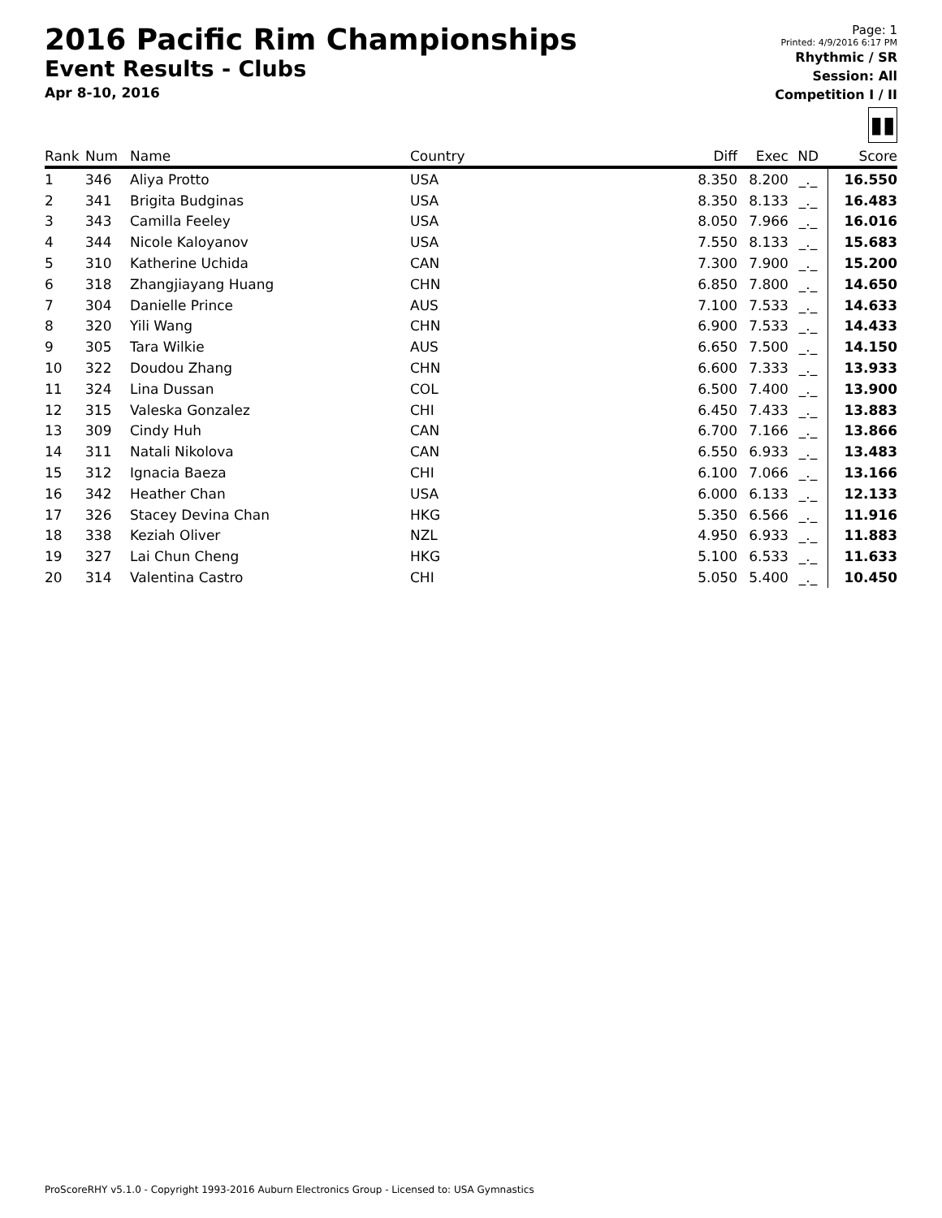2016 Pacific Rim Championships
Event Results - Clubs
Apr 8-10, 2016
Page: 1
Printed: 4/9/2016 6:17 PM
Rhythmic / SR
Session: All
Competition I / II
▮▮
| Rank | Num | Name | Country | Diff | Exec | ND | Score |
| --- | --- | --- | --- | --- | --- | --- | --- |
| 1 | 346 | Aliya Protto | USA | 8.350 | 8.200 | _._ | 16.550 |
| 2 | 341 | Brigita Budginas | USA | 8.350 | 8.133 | _._ | 16.483 |
| 3 | 343 | Camilla Feeley | USA | 8.050 | 7.966 | _._ | 16.016 |
| 4 | 344 | Nicole Kaloyanov | USA | 7.550 | 8.133 | _._ | 15.683 |
| 5 | 310 | Katherine Uchida | CAN | 7.300 | 7.900 | _._ | 15.200 |
| 6 | 318 | Zhangjiayang Huang | CHN | 6.850 | 7.800 | _._ | 14.650 |
| 7 | 304 | Danielle Prince | AUS | 7.100 | 7.533 | _._ | 14.633 |
| 8 | 320 | Yili Wang | CHN | 6.900 | 7.533 | _._ | 14.433 |
| 9 | 305 | Tara Wilkie | AUS | 6.650 | 7.500 | _._ | 14.150 |
| 10 | 322 | Doudou Zhang | CHN | 6.600 | 7.333 | _._ | 13.933 |
| 11 | 324 | Lina Dussan | COL | 6.500 | 7.400 | _._ | 13.900 |
| 12 | 315 | Valeska Gonzalez | CHI | 6.450 | 7.433 | _._ | 13.883 |
| 13 | 309 | Cindy Huh | CAN | 6.700 | 7.166 | _._ | 13.866 |
| 14 | 311 | Natali Nikolova | CAN | 6.550 | 6.933 | _._ | 13.483 |
| 15 | 312 | Ignacia Baeza | CHI | 6.100 | 7.066 | _._ | 13.166 |
| 16 | 342 | Heather Chan | USA | 6.000 | 6.133 | _._ | 12.133 |
| 17 | 326 | Stacey Devina Chan | HKG | 5.350 | 6.566 | _._ | 11.916 |
| 18 | 338 | Keziah Oliver | NZL | 4.950 | 6.933 | _._ | 11.883 |
| 19 | 327 | Lai Chun Cheng | HKG | 5.100 | 6.533 | _._ | 11.633 |
| 20 | 314 | Valentina Castro | CHI | 5.050 | 5.400 | _._ | 10.450 |
ProScoreRHY v5.1.0 - Copyright 1993-2016 Auburn Electronics Group - Licensed to: USA Gymnastics